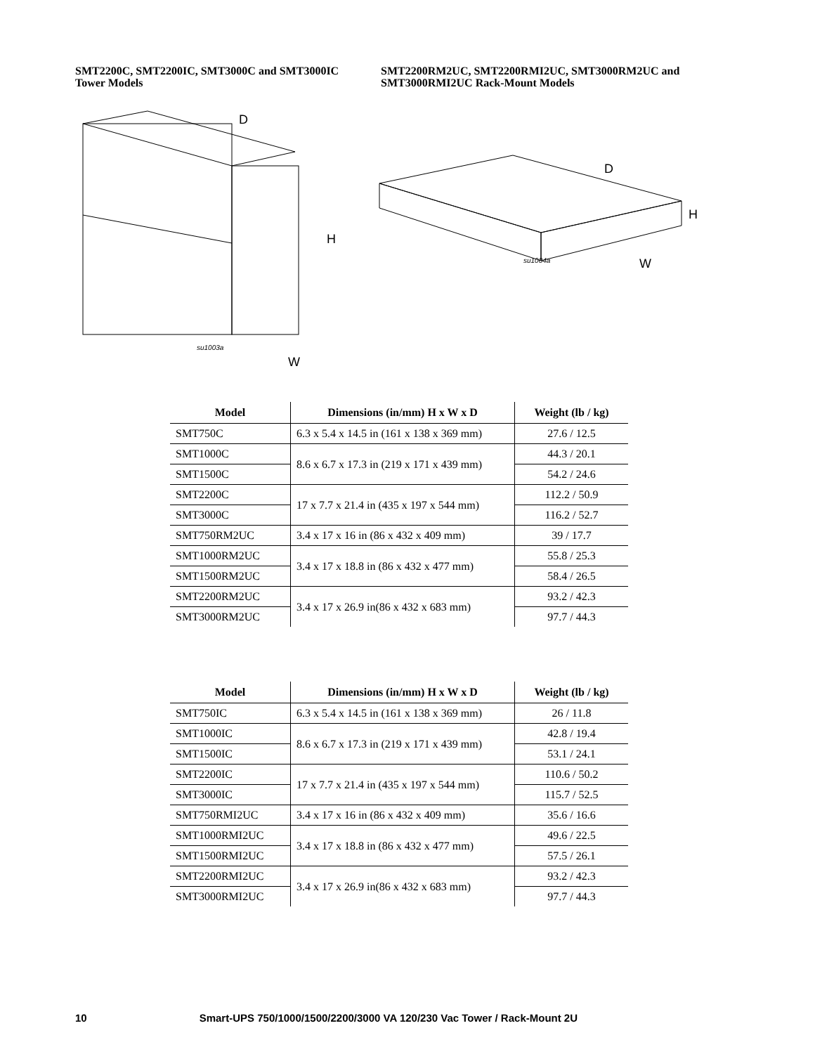SMT2200C, SMT2200IC, SMT3000C and SMT3000IC
Tower Models
SMT2200RM2UC, SMT2200RMI2UC, SMT3000RM2UC and
SMT3000RMI2UC Rack-Mount Models
D
H
W
su1003a
D
H
W
su1004a
| Model | Dimensions (in/mm) H x W x D | Weight (lb / kg) |
| --- | --- | --- |
| SMT750C | 6.3 x 5.4 x 14.5 in (161 x 138 x 369 mm) | 27.6 / 12.5 |
| SMT1000C | 8.6 x 6.7 x 17.3 in (219 x 171 x 439 mm) | 44.3 / 20.1 |
| SMT1500C | | 54.2 / 24.6 |
| SMT2200C | 17 x 7.7 x 21.4 in (435 x 197 x 544 mm) | 112.2 / 50.9 |
| SMT3000C | | 116.2 / 52.7 |
| SMT750RM2UC | 3.4 x 17 x 16 in (86 x 432 x 409 mm) | 39 / 17.7 |
| SMT1000RM2UC | 3.4 x 17 x 18.8 in (86 x 432 x 477 mm) | 55.8 / 25.3 |
| SMT1500RM2UC | | 58.4 / 26.5 |
| SMT2200RM2UC | 3.4 x 17 x 26.9 in(86 x 432 x 683 mm) | 93.2 / 42.3 |
| SMT3000RM2UC | | 97.7 / 44.3 |
| Model | Dimensions (in/mm) H x W x D | Weight (lb / kg) |
| --- | --- | --- |
| SMT750IC | 6.3 x 5.4 x 14.5 in (161 x 138 x 369 mm) | 26 / 11.8 |
| SMT1000IC | 8.6 x 6.7 x 17.3 in (219 x 171 x 439 mm) | 42.8 / 19.4 |
| SMT1500IC | | 53.1 / 24.1 |
| SMT2200IC | 17 x 7.7 x 21.4 in (435 x 197 x 544 mm) | 110.6 / 50.2 |
| SMT3000IC | | 115.7 / 52.5 |
| SMT750RMI2UC | 3.4 x 17 x 16 in (86 x 432 x 409 mm) | 35.6 / 16.6 |
| SMT1000RMI2UC | 3.4 x 17 x 18.8 in (86 x 432 x 477 mm) | 49.6 / 22.5 |
| SMT1500RMI2UC | | 57.5 / 26.1 |
| SMT2200RMI2UC | 3.4 x 17 x 26.9 in(86 x 432 x 683 mm) | 93.2 / 42.3 |
| SMT3000RMI2UC | | 97.7 / 44.3 |
10 Smart-UPS 750/1000/1500/2200/3000 VA 120/230 Vac Tower / Rack-Mount 2U